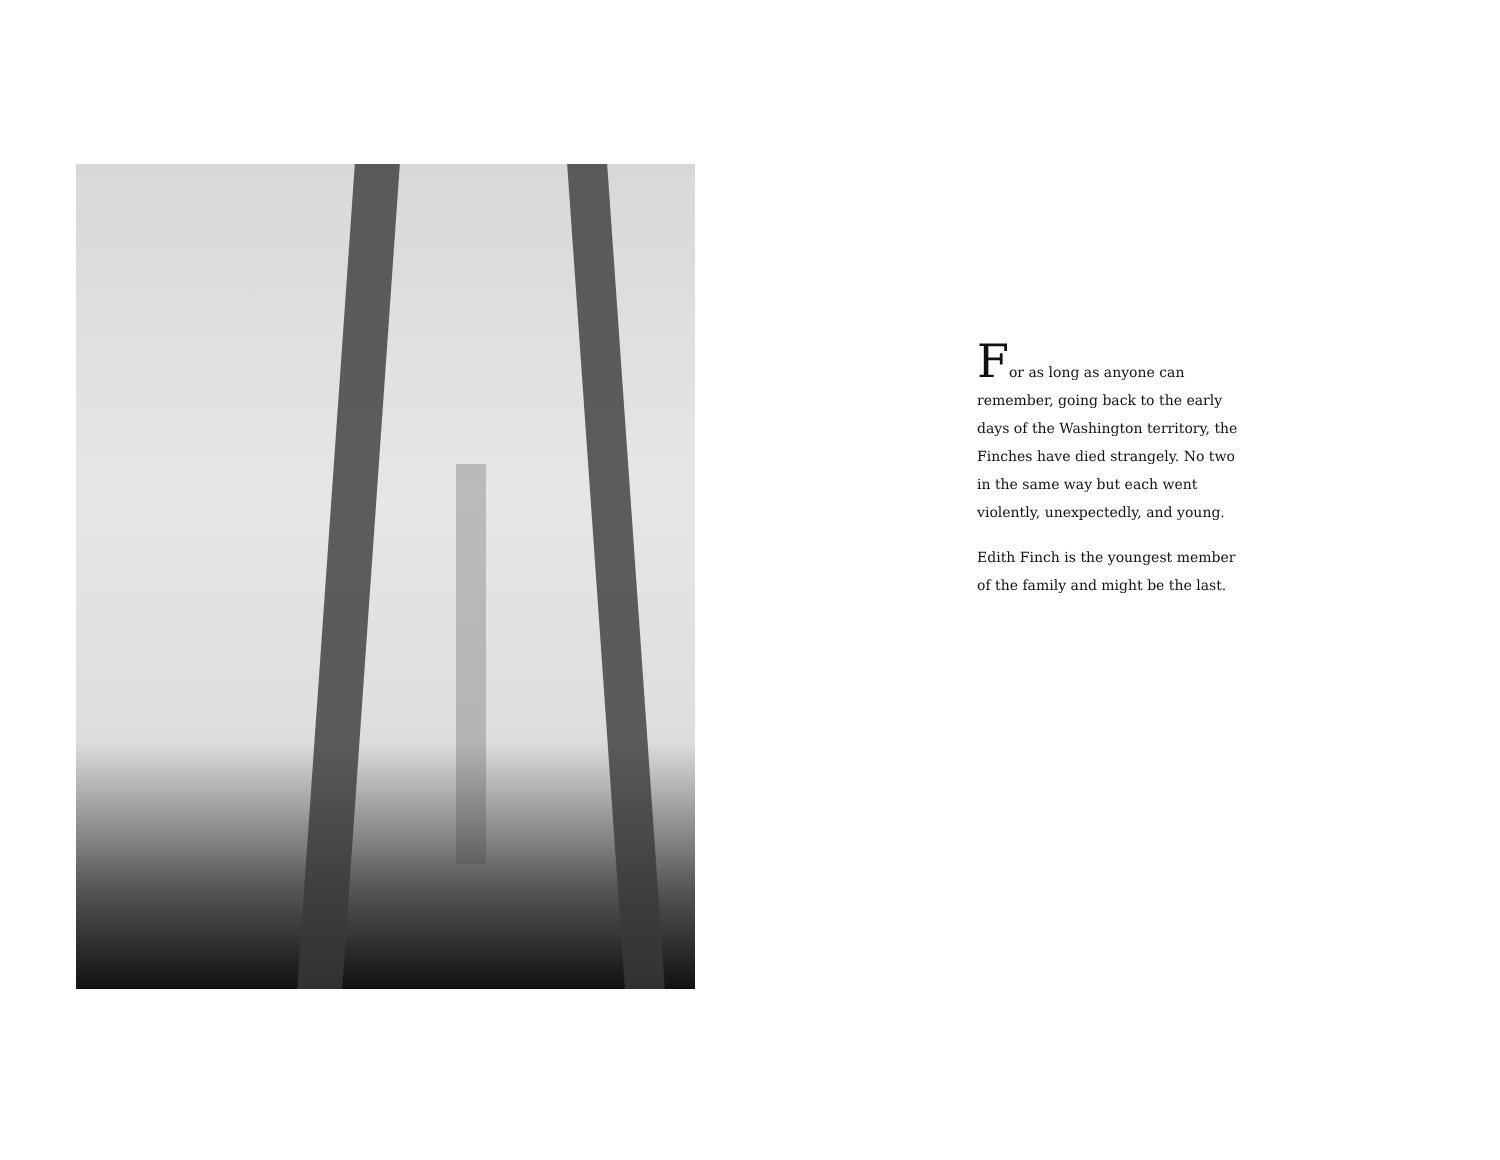For as long as anyone can remember, going back to the early days of the Washington territory, the Finches have died strangely. No two in the same way but each went violently, unexpectedly, and young.
Edith Finch is the youngest member of the family and might be the last.